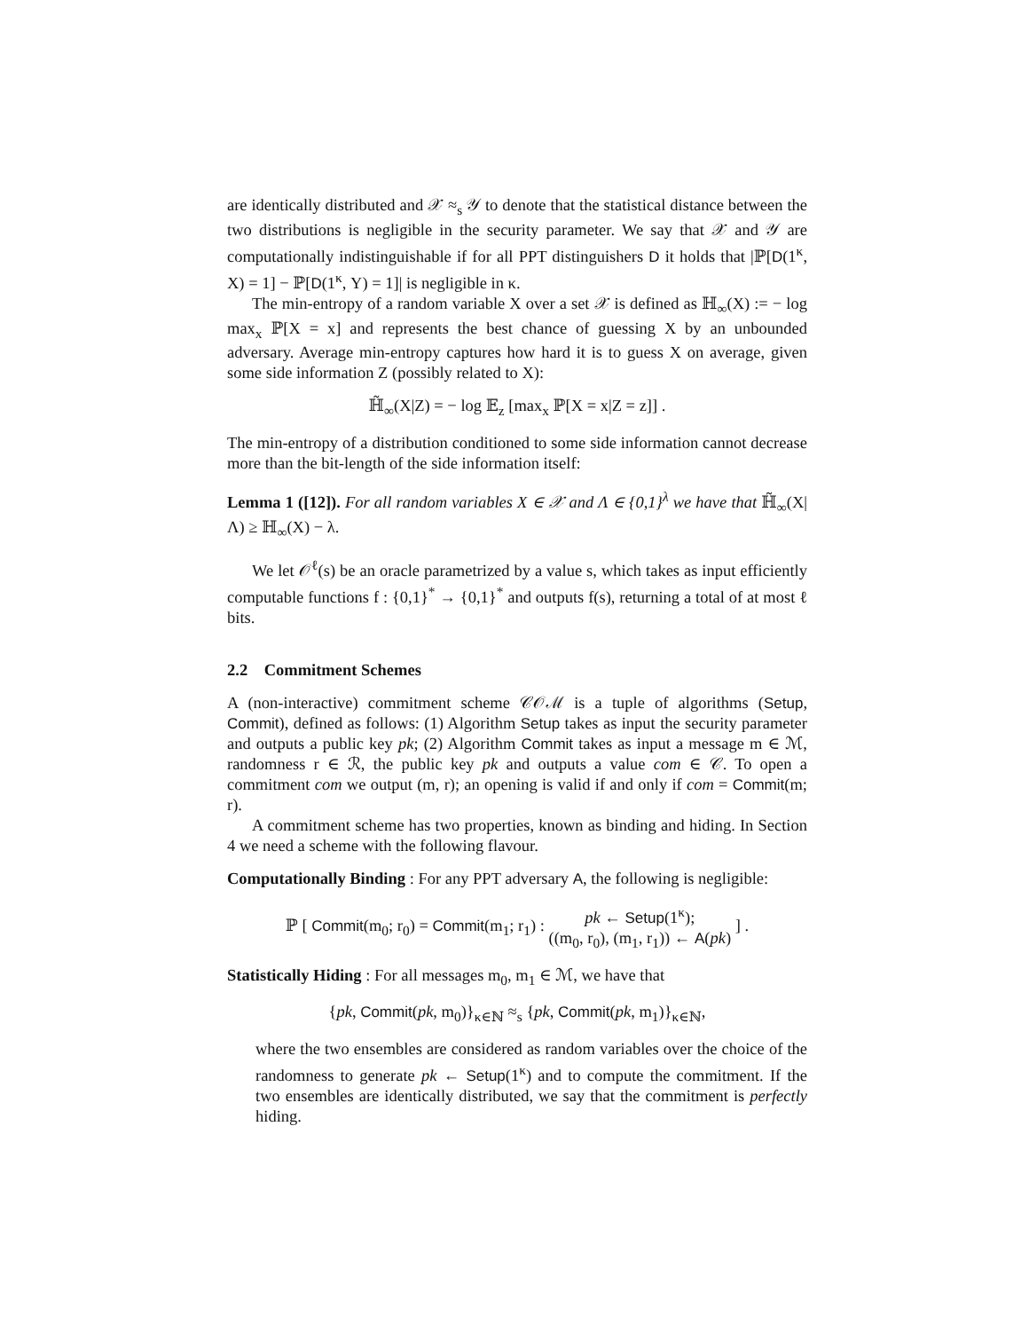are identically distributed and 𝒳 ≈<sub>s</sub> 𝒴 to denote that the statistical distance between the two distributions is negligible in the security parameter. We say that 𝒳 and 𝒴 are computationally indistinguishable if for all PPT distinguishers D it holds that |ℙ[D(1<sup>κ</sup>, X) = 1] − ℙ[D(1<sup>κ</sup>, Y) = 1]| is negligible in κ.
The min-entropy of a random variable X over a set 𝒳 is defined as ℍ<sub>∞</sub>(X) := − log max<sub>x</sub> ℙ[X = x] and represents the best chance of guessing X by an unbounded adversary. Average min-entropy captures how hard it is to guess X on average, given some side information Z (possibly related to X):
ℍ̃<sub>∞</sub>(X|Z) = − log 𝔼<sub>z</sub> [max<sub>x</sub> ℙ[X = x|Z = z]] .
The min-entropy of a distribution conditioned to some side information cannot decrease more than the bit-length of the side information itself:
Lemma 1 ([12]). For all random variables X ∈ 𝒳 and Λ ∈ {0,1}<sup>λ</sup> we have that ℍ̃<sub>∞</sub>(X|Λ) ≥ ℍ<sub>∞</sub>(X) − λ.
We let 𝒪<sup>ℓ</sup>(s) be an oracle parametrized by a value s, which takes as input efficiently computable functions f : {0,1}<sup>*</sup> → {0,1}<sup>*</sup> and outputs f(s), returning a total of at most ℓ bits.
2.2 Commitment Schemes
A (non-interactive) commitment scheme 𝒞𝒪ℳ is a tuple of algorithms (Setup, Commit), defined as follows: (1) Algorithm Setup takes as input the security parameter and outputs a public key pk; (2) Algorithm Commit takes as input a message m ∈ ℳ, randomness r ∈ ℛ, the public key pk and outputs a value com ∈ 𝒞. To open a commitment com we output (m, r); an opening is valid if and only if com = Commit(m; r).
A commitment scheme has two properties, known as binding and hiding. In Section 4 we need a scheme with the following flavour.
Computationally Binding : For any PPT adversary A, the following is negligible:
ℙ [ Commit(m<sub>0</sub>; r<sub>0</sub>) = Commit(m<sub>1</sub>; r<sub>1</sub>) : pk ← Setup(1<sup>κ</sup>);
((m<sub>0</sub>, r<sub>0</sub>), (m<sub>1</sub>, r<sub>1</sub>)) ← A(pk) ] .
Statistically Hiding : For all messages m<sub>0</sub>, m<sub>1</sub> ∈ ℳ, we have that
{pk, Commit(pk, m<sub>0</sub>)}<sub>κ∈ℕ</sub> ≈<sub>s</sub> {pk, Commit(pk, m<sub>1</sub>)}<sub>κ∈ℕ</sub>,
where the two ensembles are considered as random variables over the choice of the randomness to generate pk ← Setup(1<sup>κ</sup>) and to compute the commitment. If the two ensembles are identically distributed, we say that the commitment is perfectly hiding.